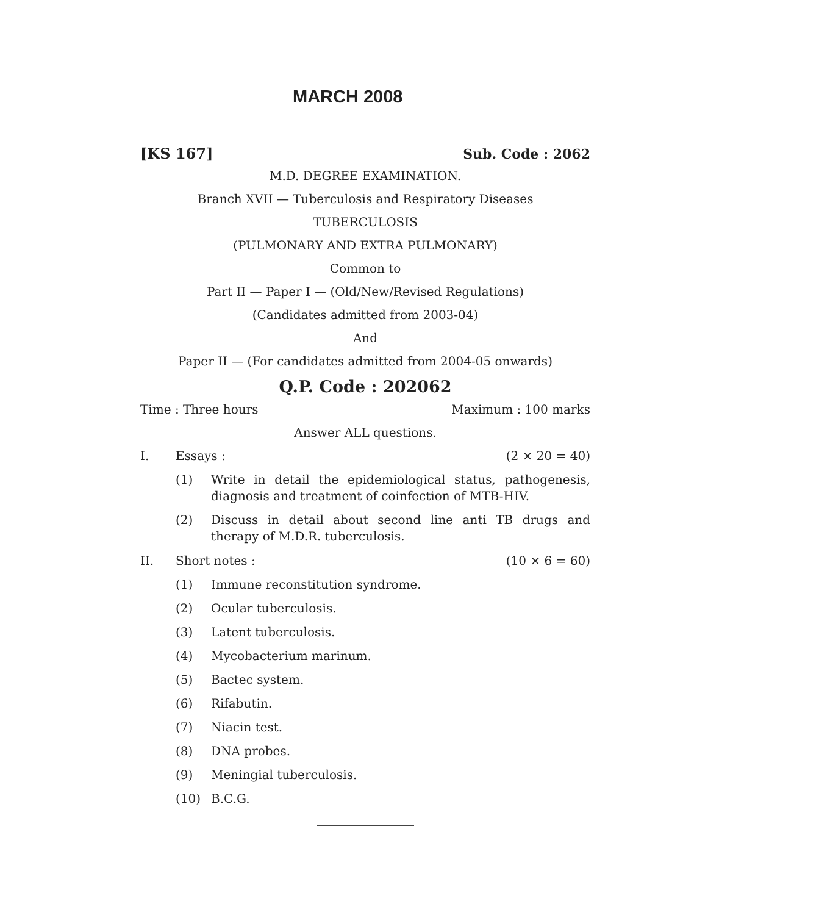MARCH 2008
[KS 167] Sub. Code : 2062
M.D. DEGREE EXAMINATION.
Branch XVII — Tuberculosis and Respiratory Diseases
TUBERCULOSIS
(PULMONARY AND EXTRA PULMONARY)
Common to
Part II — Paper I — (Old/New/Revised Regulations)
(Candidates admitted from 2003-04)
And
Paper II — (For candidates admitted from 2004-05 onwards)
Q.P. Code : 202062
Time : Three hours Maximum : 100 marks
Answer ALL questions.
I. Essays : (2 × 20 = 40)
(1) Write in detail the epidemiological status, pathogenesis, diagnosis and treatment of coinfection of MTB-HIV.
(2) Discuss in detail about second line anti TB drugs and therapy of M.D.R. tuberculosis.
II. Short notes : (10 × 6 = 60)
(1) Immune reconstitution syndrome.
(2) Ocular tuberculosis.
(3) Latent tuberculosis.
(4) Mycobacterium marinum.
(5) Bactec system.
(6) Rifabutin.
(7) Niacin test.
(8) DNA probes.
(9) Meningial tuberculosis.
(10) B.C.G.